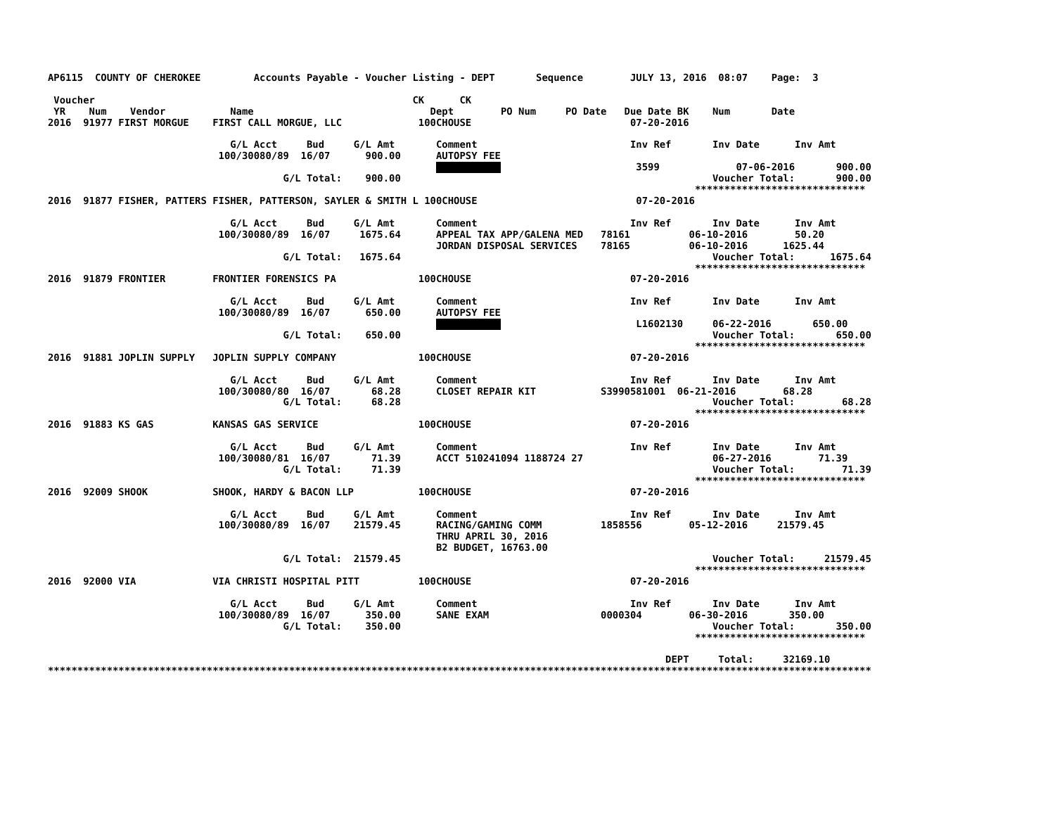AP6115  COUNTY OF CHEROKEE         Accounts Payable - Voucher Listing - DEPT       Sequence        JULY 13, 2016  08:07    Page:  3

 Voucher                                                      CK      CK
 YR    Num    Vendor           Name                              Dept        PO Num     PO Date   Due Date BK    Num       Date
2016  91977 FIRST MORGUE    FIRST CALL MORGUE, LLC             100CHOUSE                           07-20-2016

                               G/L Acct     Bud     G/L Amt       Comment                          Inv Ref       Inv Date      Inv Amt
                             100/30080/89  16/07      900.00      AUTOPSY FEE
                                                                                         3599             07-06-2016       900.00
                                        G/L Total:    900.00                                                     Voucher Total:       900.00
                                                                                                              *****************************
2016  91877 FISHER, PATTERS FISHER, PATTERSON, SAYLER & SMITH L 100CHOUSE                           07-20-2016

                               G/L Acct     Bud     G/L Amt       Comment                          Inv Ref       Inv Date      Inv Amt
                             100/30080/89  16/07     1675.64      APPEAL TAX APP/GALENA MED   78161          06-10-2016        50.20
                                                                  JORDAN DISPOSAL SERVICES    78165          06-10-2016      1625.44
                                        G/L Total:   1675.64                                                     Voucher Total:      1675.64
                                                                                                              *****************************
2016  91879 FRONTIER        FRONTIER FORENSICS PA              100CHOUSE                           07-20-2016

                               G/L Acct     Bud     G/L Amt       Comment                          Inv Ref       Inv Date      Inv Amt
                             100/30080/89  16/07      650.00      AUTOPSY FEE
                                                                                         L1602130     06-22-2016       650.00
                                        G/L Total:    650.00                                                     Voucher Total:       650.00
                                                                                                              *****************************
2016  91881 JOPLIN SUPPLY   JOPLIN SUPPLY COMPANY              100CHOUSE                           07-20-2016

                               G/L Acct     Bud     G/L Amt       Comment                          Inv Ref       Inv Date      Inv Amt
                             100/30080/80  16/07       68.28      CLOSET REPAIR KIT           S3990581001  06-21-2016        68.28
                                        G/L Total:     68.28                                                     Voucher Total:        68.28
                                                                                                              *****************************
2016  91883 KS GAS          KANSAS GAS SERVICE                 100CHOUSE                           07-20-2016

                               G/L Acct     Bud     G/L Amt       Comment                          Inv Ref       Inv Date      Inv Amt
                             100/30080/81  16/07       71.39      ACCT 510241094 1188724 27                      06-27-2016        71.39
                                        G/L Total:     71.39                                                     Voucher Total:        71.39
                                                                                                              *****************************
2016  92009 SHOOK           SHOOK, HARDY & BACON LLP           100CHOUSE                           07-20-2016

                               G/L Acct     Bud     G/L Amt       Comment                          Inv Ref       Inv Date      Inv Amt
                             100/30080/89  16/07    21579.45      RACING/GAMING COMM          1858556        05-12-2016     21579.45
                                                                  THRU APRIL 30, 2016
                                                                  B2 BUDGET, 16763.00
                                        G/L Total:  21579.45                                                     Voucher Total:     21579.45
                                                                                                              *****************************
2016  92000 VIA             VIA CHRISTI HOSPITAL PITT          100CHOUSE                           07-20-2016

                               G/L Acct     Bud     G/L Amt       Comment                          Inv Ref       Inv Date      Inv Amt
                             100/30080/89  16/07      350.00      SANE EXAM                   0000304        06-30-2016       350.00
                                        G/L Total:    350.00                                                     Voucher Total:       350.00
                                                                                                              *****************************

                                                                                                         DEPT     Total:     32169.10
********************************************************************************************************************************************